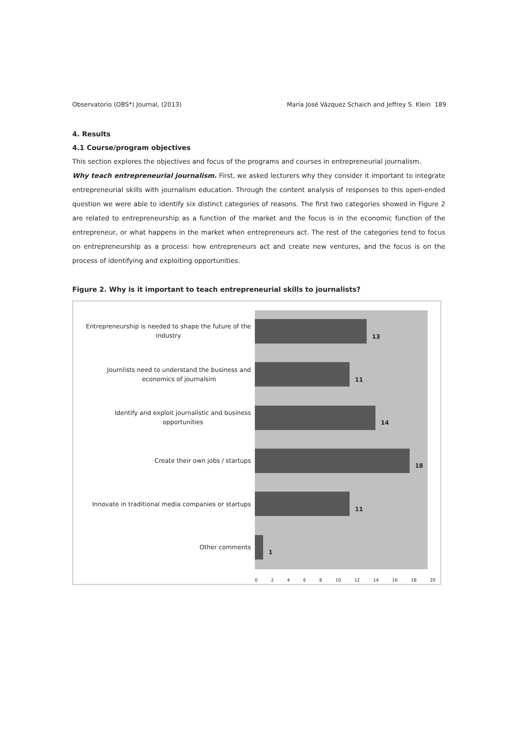Observatorio (OBS*) Journal, (2013) María José Vázquez Schaich and Jeffrey S. Klein 189
4. Results
4.1 Course/program objectives
This section explores the objectives and focus of the programs and courses in entrepreneurial journalism.
Why teach entrepreneurial journalism. First, we asked lecturers why they consider it important to integrate entrepreneurial skills with journalism education. Through the content analysis of responses to this open-ended question we were able to identify six distinct categories of reasons. The first two categories showed in Figure 2 are related to entrepreneurship as a function of the market and the focus is in the economic function of the entrepreneur, or what happens in the market when entrepreneurs act. The rest of the categories tend to focus on entrepreneurship as a process: how entrepreneurs act and create new ventures, and the focus is on the process of identifying and exploiting opportunities.
Figure 2. Why is it important to teach entrepreneurial skills to journalists?
Entrepreneurship is needed to shape the future of the
industry
Journlists need to understand the business and
economics of journalsim
Identify and exploit journalistic and business
opportunities
Create their own jobs / startups
Innovate in traditional media companies or startups
Other comments
13
11
14
18
11
1
0 2 4 6 8 10 12 14 16 18 20